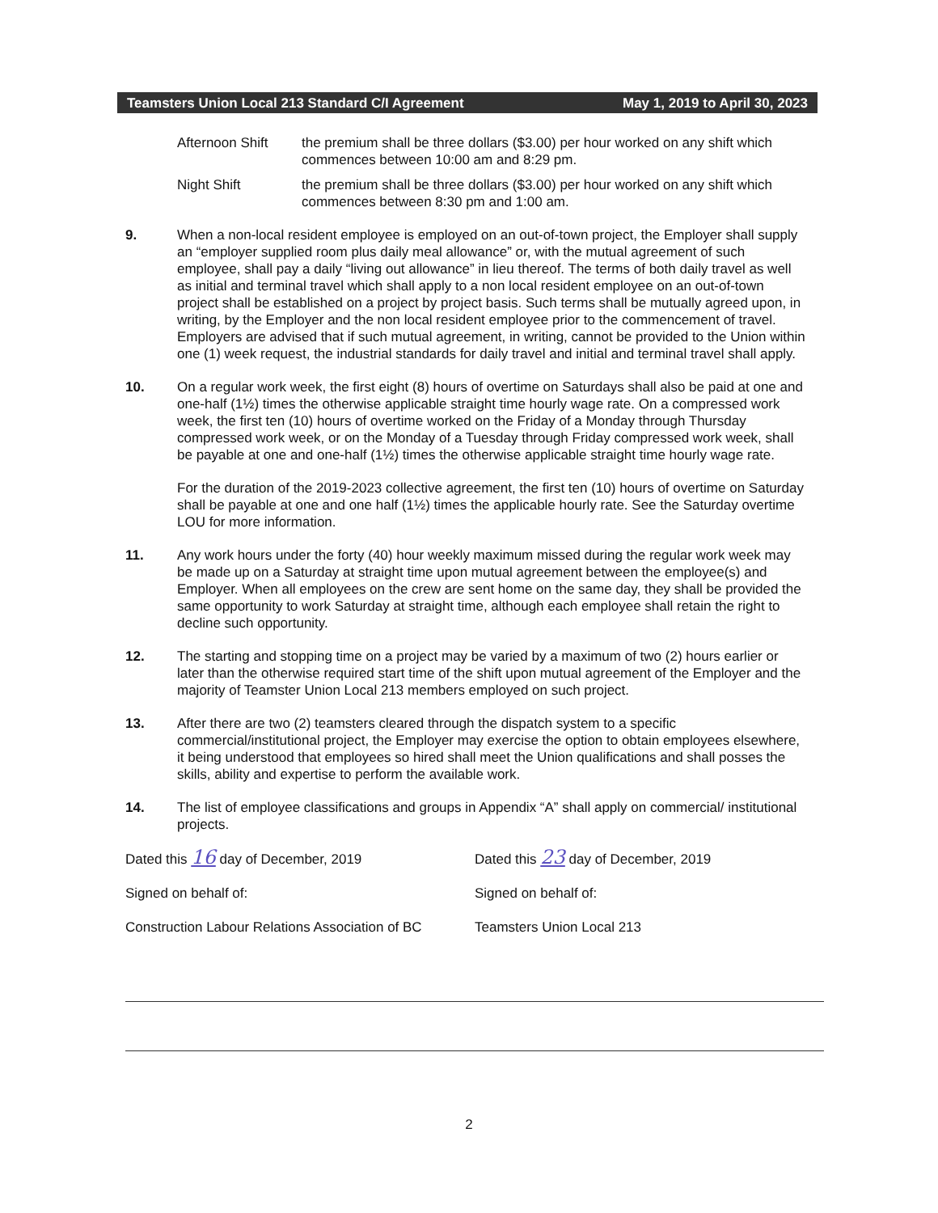Teamsters Union Local 213 Standard C/I Agreement May 1, 2019 to April 30, 2023
Afternoon Shift the premium shall be three dollars ($3.00) per hour worked on any shift which commences between 10:00 am and 8:29 pm.
Night Shift the premium shall be three dollars ($3.00) per hour worked on any shift which commences between 8:30 pm and 1:00 am.
9. When a non-local resident employee is employed on an out-of-town project, the Employer shall supply an “employer supplied room plus daily meal allowance” or, with the mutual agreement of such employee, shall pay a daily “living out allowance” in lieu thereof. The terms of both daily travel as well as initial and terminal travel which shall apply to a non local resident employee on an out-of-town project shall be established on a project by project basis. Such terms shall be mutually agreed upon, in writing, by the Employer and the non local resident employee prior to the commencement of travel. Employers are advised that if such mutual agreement, in writing, cannot be provided to the Union within one (1) week request, the industrial standards for daily travel and initial and terminal travel shall apply.
10. On a regular work week, the first eight (8) hours of overtime on Saturdays shall also be paid at one and one-half (1½) times the otherwise applicable straight time hourly wage rate. On a compressed work week, the first ten (10) hours of overtime worked on the Friday of a Monday through Thursday compressed work week, or on the Monday of a Tuesday through Friday compressed work week, shall be payable at one and one-half (1½) times the otherwise applicable straight time hourly wage rate.
For the duration of the 2019-2023 collective agreement, the first ten (10) hours of overtime on Saturday shall be payable at one and one half (1½) times the applicable hourly rate. See the Saturday overtime LOU for more information.
11. Any work hours under the forty (40) hour weekly maximum missed during the regular work week may be made up on a Saturday at straight time upon mutual agreement between the employee(s) and Employer. When all employees on the crew are sent home on the same day, they shall be provided the same opportunity to work Saturday at straight time, although each employee shall retain the right to decline such opportunity.
12. The starting and stopping time on a project may be varied by a maximum of two (2) hours earlier or later than the otherwise required start time of the shift upon mutual agreement of the Employer and the majority of Teamster Union Local 213 members employed on such project.
13. After there are two (2) teamsters cleared through the dispatch system to a specific commercial/institutional project, the Employer may exercise the option to obtain employees elsewhere, it being understood that employees so hired shall meet the Union qualifications and shall posses the skills, ability and expertise to perform the available work.
14. The list of employee classifications and groups in Appendix “A” shall apply on commercial/ institutional projects.
Dated this 16 day of December, 2019
Signed on behalf of:
Construction Labour Relations Association of BC
Dated this 23 day of December, 2019
Signed on behalf of:
Teamsters Union Local 213
2